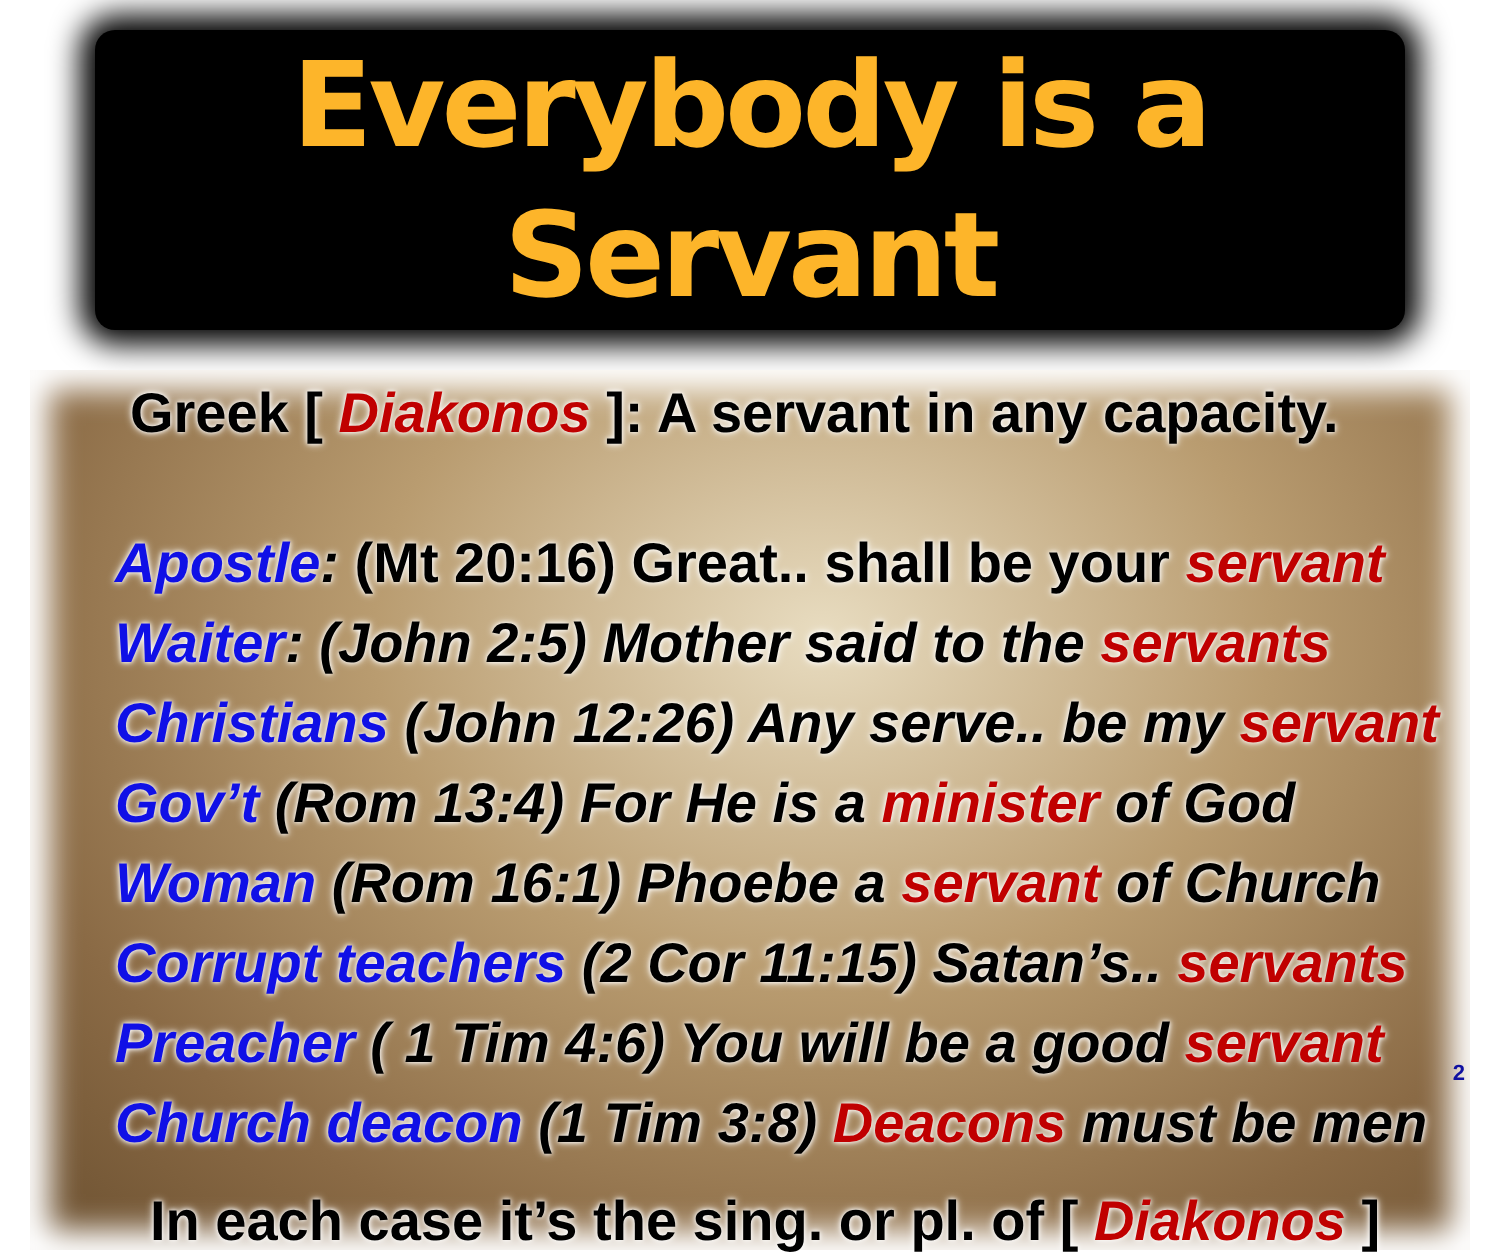Everybody is a Servant
Greek [ Diakonos ]: A servant in any capacity.
Apostle: (Mt 20:16) Great.. shall be your servant
Waiter: (John 2:5) Mother said to the servants
Christians (John 12:26) Any serve.. be my servant
Gov’t (Rom 13:4) For He is a minister of God
Woman (Rom 16:1) Phoebe a servant of Church
Corrupt teachers (2 Cor 11:15) Satan’s.. servants
Preacher ( 1 Tim 4:6) You will be a good servant
Church deacon (1 Tim 3:8) Deacons must be men
In each case it’s the sing. or pl. of [ Diakonos ]
2